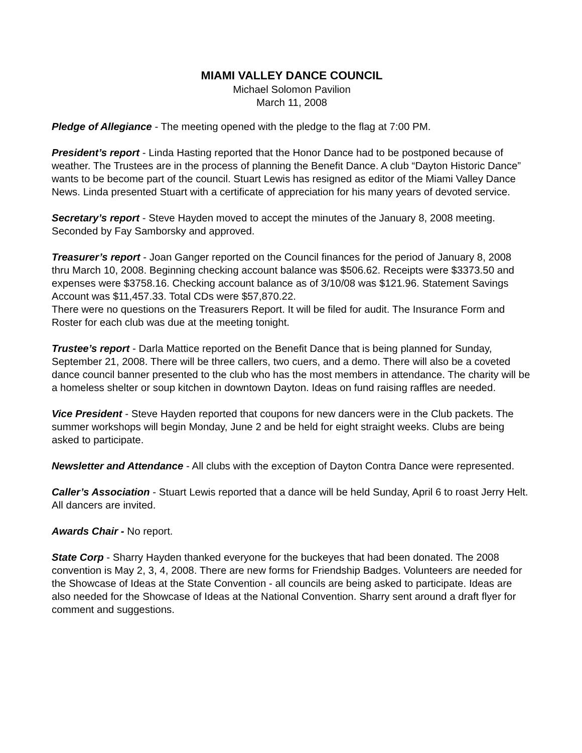MIAMI VALLEY DANCE COUNCIL
Michael Solomon Pavilion
March 11, 2008
Pledge of Allegiance - The meeting opened with the pledge to the flag at 7:00 PM.
President’s report - Linda Hasting reported that the Honor Dance had to be postponed because of weather. The Trustees are in the process of planning the Benefit Dance. A club “Dayton Historic Dance” wants to be become part of the council. Stuart Lewis has resigned as editor of the Miami Valley Dance News. Linda presented Stuart with a certificate of appreciation for his many years of devoted service.
Secretary’s report - Steve Hayden moved to accept the minutes of the January 8, 2008 meeting. Seconded by Fay Samborsky and approved.
Treasurer’s report - Joan Ganger reported on the Council finances for the period of January 8, 2008 thru March 10, 2008. Beginning checking account balance was $506.62. Receipts were $3373.50 and expenses were $3758.16. Checking account balance as of 3/10/08 was $121.96. Statement Savings Account was $11,457.33. Total CDs were $57,870.22.
There were no questions on the Treasurers Report. It will be filed for audit. The Insurance Form and Roster for each club was due at the meeting tonight.
Trustee’s report - Darla Mattice reported on the Benefit Dance that is being planned for Sunday, September 21, 2008. There will be three callers, two cuers, and a demo. There will also be a coveted dance council banner presented to the club who has the most members in attendance. The charity will be a homeless shelter or soup kitchen in downtown Dayton. Ideas on fund raising raffles are needed.
Vice President - Steve Hayden reported that coupons for new dancers were in the Club packets. The summer workshops will begin Monday, June 2 and be held for eight straight weeks. Clubs are being asked to participate.
Newsletter and Attendance - All clubs with the exception of Dayton Contra Dance were represented.
Caller’s Association - Stuart Lewis reported that a dance will be held Sunday, April 6 to roast Jerry Helt. All dancers are invited.
Awards Chair - No report.
State Corp - Sharry Hayden thanked everyone for the buckeyes that had been donated. The 2008 convention is May 2, 3, 4, 2008. There are new forms for Friendship Badges. Volunteers are needed for the Showcase of Ideas at the State Convention - all councils are being asked to participate. Ideas are also needed for the Showcase of Ideas at the National Convention. Sharry sent around a draft flyer for comment and suggestions.